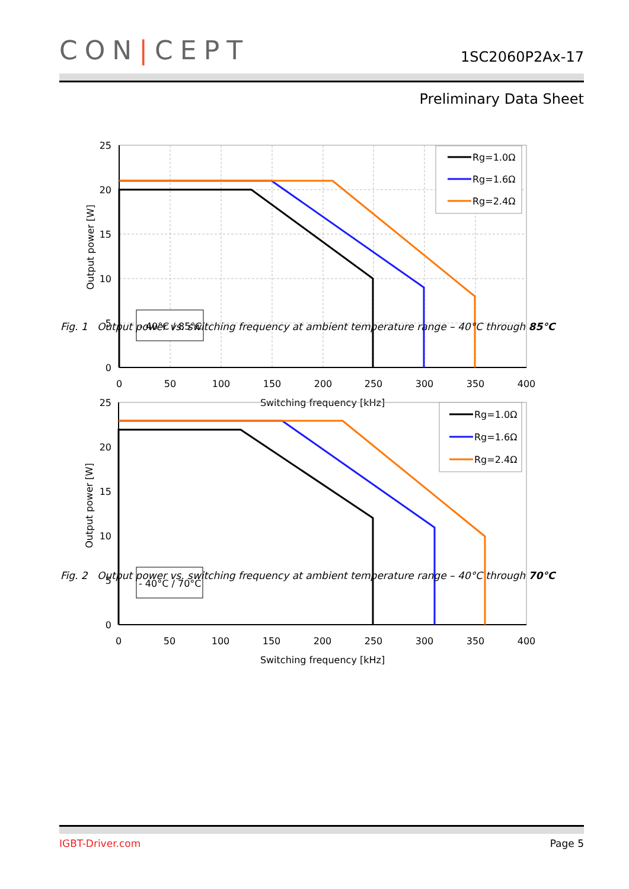CON|CEPT
1SC2060P2Ax-17
Preliminary Data Sheet
0
5
10
15
20
25
0
50
100
150
200
250
300
350
400
Switching frequency [kHz]
Output power [W]
- 40°C / 85°C
Rg=1.0Ω
Rg=1.6Ω
Rg=2.4Ω
Fig. 1 Output power vs. switching frequency at ambient temperature range – 40°C through 85°C
0
5
10
15
20
25
0
50
100
150
200
250
300
350
400
Switching frequency [kHz]
Output power [W]
- 40°C / 70°C
Rg=1.0Ω
Rg=1.6Ω
Rg=2.4Ω
Fig. 2 Output power vs. switching frequency at ambient temperature range – 40°C through 70°C
IGBT-Driver.com Page 5